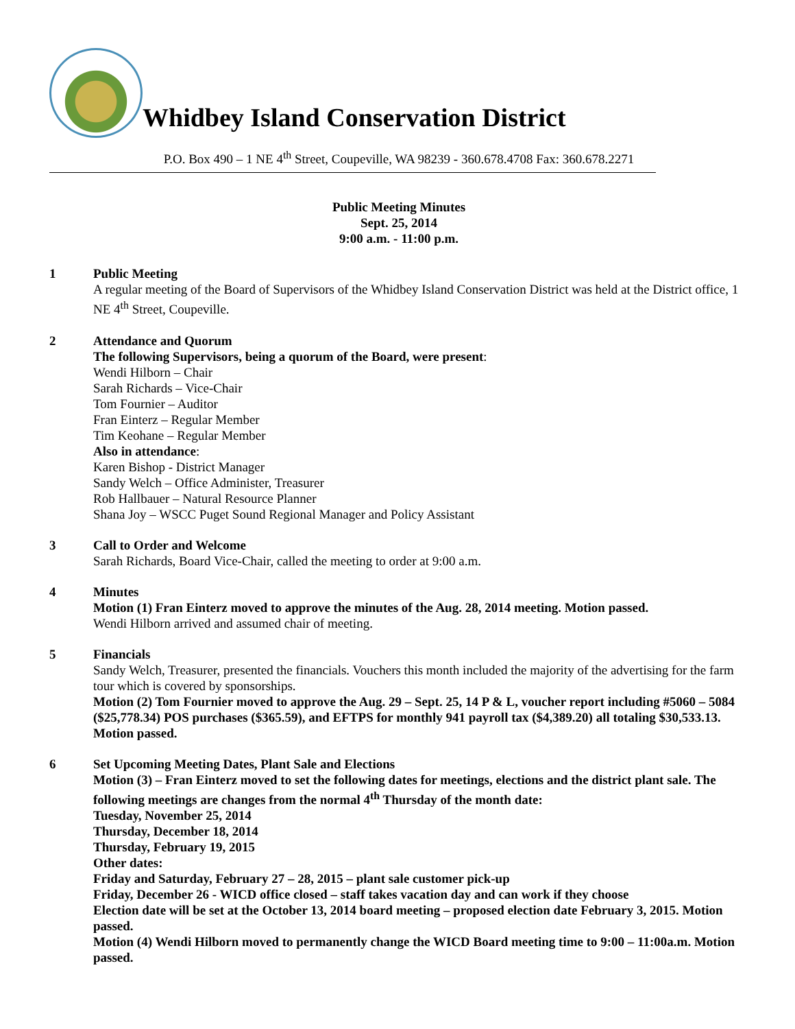Whidbey Island Conservation District
P.O. Box 490 – 1 NE 4<sup>th</sup> Street, Coupeville, WA 98239 - 360.678.4708 Fax: 360.678.2271
Public Meeting Minutes
Sept. 25, 2014
9:00 a.m. - 11:00 p.m.
1 Public Meeting
A regular meeting of the Board of Supervisors of the Whidbey Island Conservation District was held at the District office, 1 NE 4<sup>th</sup> Street, Coupeville.
2 Attendance and Quorum
The following Supervisors, being a quorum of the Board, were present:
Wendi Hilborn – Chair
Sarah Richards – Vice-Chair
Tom Fournier – Auditor
Fran Einterz – Regular Member
Tim Keohane – Regular Member
Also in attendance:
Karen Bishop - District Manager
Sandy Welch – Office Administer, Treasurer
Rob Hallbauer – Natural Resource Planner
Shana Joy – WSCC Puget Sound Regional Manager and Policy Assistant
3 Call to Order and Welcome
Sarah Richards, Board Vice-Chair, called the meeting to order at 9:00 a.m.
4 Minutes
Motion (1) Fran Einterz moved to approve the minutes of the Aug. 28, 2014 meeting. Motion passed.
Wendi Hilborn arrived and assumed chair of meeting.
5 Financials
Sandy Welch, Treasurer, presented the financials. Vouchers this month included the majority of the advertising for the farm tour which is covered by sponsorships.
Motion (2) Tom Fournier moved to approve the Aug. 29 – Sept. 25, 14 P & L, voucher report including #5060 – 5084 ($25,778.34) POS purchases ($365.59), and EFTPS for monthly 941 payroll tax ($4,389.20) all totaling $30,533.13. Motion passed.
6 Set Upcoming Meeting Dates, Plant Sale and Elections
Motion (3) – Fran Einterz moved to set the following dates for meetings, elections and the district plant sale. The following meetings are changes from the normal 4<sup>th</sup> Thursday of the month date:
Tuesday, November 25, 2014
Thursday, December 18, 2014
Thursday, February 19, 2015
Other dates:
Friday and Saturday, February 27 – 28, 2015 – plant sale customer pick-up
Friday, December 26 - WICD office closed – staff takes vacation day and can work if they choose
Election date will be set at the October 13, 2014 board meeting – proposed election date February 3, 2015. Motion passed.
Motion (4) Wendi Hilborn moved to permanently change the WICD Board meeting time to 9:00 – 11:00a.m. Motion passed.